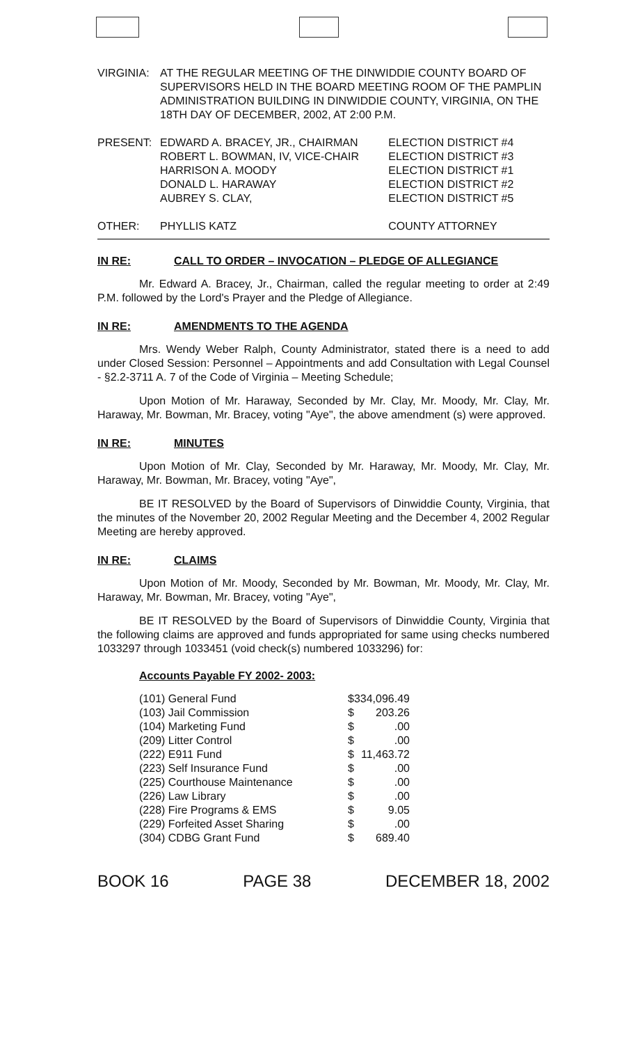| VIRGINIA: | AT THE REGULAR MEETING OF THE DINWIDDIE COUNTY BOARD OF SUPERVISORS HELD IN THE BOARD MEETING ROOM OF THE PAMPLIN ADMINISTRATION BUILDING IN DINWIDDIE COUNTY, VIRGINIA, ON THE 18TH DAY OF DECEMBER, 2002, AT 2:00 P.M. | |
| PRESENT: | EDWARD A. BRACEY, JR., CHAIRMAN ROBERT L. BOWMAN, IV, VICE-CHAIR HARRISON A. MOODY DONALD L. HARAWAY AUBREY S. CLAY, | ELECTION DISTRICT #4 ELECTION DISTRICT #3 ELECTION DISTRICT #1 ELECTION DISTRICT #2 ELECTION DISTRICT #5 |
| OTHER: | PHYLLIS KATZ | COUNTY ATTORNEY |
IN RE: CALL TO ORDER – INVOCATION – PLEDGE OF ALLEGIANCE
Mr. Edward A. Bracey, Jr., Chairman, called the regular meeting to order at 2:49 P.M. followed by the Lord's Prayer and the Pledge of Allegiance.
IN RE: AMENDMENTS TO THE AGENDA
Mrs. Wendy Weber Ralph, County Administrator, stated there is a need to add under Closed Session: Personnel – Appointments and add Consultation with Legal Counsel - §2.2-3711 A. 7 of the Code of Virginia – Meeting Schedule;
Upon Motion of Mr. Haraway, Seconded by Mr. Clay, Mr. Moody, Mr. Clay, Mr. Haraway, Mr. Bowman, Mr. Bracey, voting "Aye", the above amendment (s) were approved.
IN RE: MINUTES
Upon Motion of Mr. Clay, Seconded by Mr. Haraway, Mr. Moody, Mr. Clay, Mr. Haraway, Mr. Bowman, Mr. Bracey, voting "Aye",
BE IT RESOLVED by the Board of Supervisors of Dinwiddie County, Virginia, that the minutes of the November 20, 2002 Regular Meeting and the December 4, 2002 Regular Meeting are hereby approved.
IN RE: CLAIMS
Upon Motion of Mr. Moody, Seconded by Mr. Bowman, Mr. Moody, Mr. Clay, Mr. Haraway, Mr. Bowman, Mr. Bracey, voting "Aye",
BE IT RESOLVED by the Board of Supervisors of Dinwiddie County, Virginia that the following claims are approved and funds appropriated for same using checks numbered 1033297 through 1033451 (void check(s) numbered 1033296) for:
Accounts Payable FY 2002- 2003:
| (101) General Fund | $ | 334,096.49 |
| (103) Jail Commission | $ | 203.26 |
| (104) Marketing Fund | $ | .00 |
| (209) Litter Control | $ | .00 |
| (222) E911 Fund | $ | 11,463.72 |
| (223) Self Insurance Fund | $ | .00 |
| (225) Courthouse Maintenance | $ | .00 |
| (226) Law Library | $ | .00 |
| (228) Fire Programs & EMS | $ | 9.05 |
| (229) Forfeited Asset Sharing | $ | .00 |
| (304) CDBG Grant Fund | $ | 689.40 |
BOOK 16 PAGE 38 DECEMBER 18, 2002